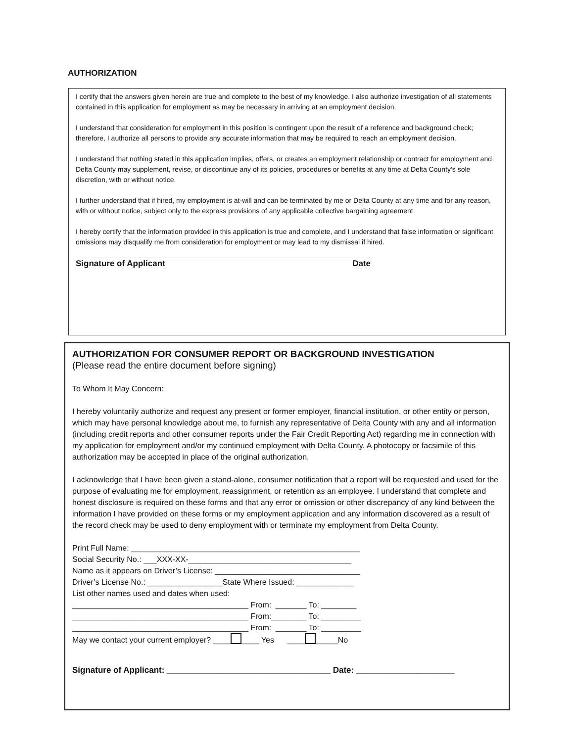AUTHORIZATION
I certify that the answers given herein are true and complete to the best of my knowledge. I also authorize investigation of all statements contained in this application for employment as may be necessary in arriving at an employment decision.
I understand that consideration for employment in this position is contingent upon the result of a reference and background check; therefore, I authorize all persons to provide any accurate information that may be required to reach an employment decision.
I understand that nothing stated in this application implies, offers, or creates an employment relationship or contract for employment and Delta County may supplement, revise, or discontinue any of its policies, procedures or benefits at any time at Delta County’s sole discretion, with or without notice.
I further understand that if hired, my employment is at-will and can be terminated by me or Delta County at any time and for any reason, with or without notice, subject only to the express provisions of any applicable collective bargaining agreement.
I hereby certify that the information provided in this application is true and complete, and I understand that false information or significant omissions may disqualify me from consideration for employment or may lead to my dismissal if hired.
Signature of Applicant Date
AUTHORIZATION FOR CONSUMER REPORT OR BACKGROUND INVESTIGATION
(Please read the entire document before signing)
To Whom It May Concern:
I hereby voluntarily authorize and request any present or former employer, financial institution, or other entity or person, which may have personal knowledge about me, to furnish any representative of Delta County with any and all information (including credit reports and other consumer reports under the Fair Credit Reporting Act) regarding me in connection with my application for employment and/or my continued employment with Delta County. A photocopy or facsimile of this authorization may be accepted in place of the original authorization.
I acknowledge that I have been given a stand-alone, consumer notification that a report will be requested and used for the purpose of evaluating me for employment, reassignment, or retention as an employee. I understand that complete and honest disclosure is required on these forms and that any error or omission or other discrepancy of any kind between the information I have provided on these forms or my employment application and any information discovered as a result of the record check may be used to deny employment with or terminate my employment from Delta County.
Print Full Name: ____________________________________________________ Social Security No.: ___XXX-XX-_____________________________________ Name as it appears on Driver’s License: _________________________________ Driver’s License No.: _________________State Where Issued: _____________ List other names used and dates when used: ________________________________________ From: _______ To: ________ ________________________________________ From:________ To: _________ ________________________________________ From: _______ To: _________ May we contact your current employer? ____ ____ Yes ____ _____No
Signature of Applicant: ___________________________________ Date: _____________________